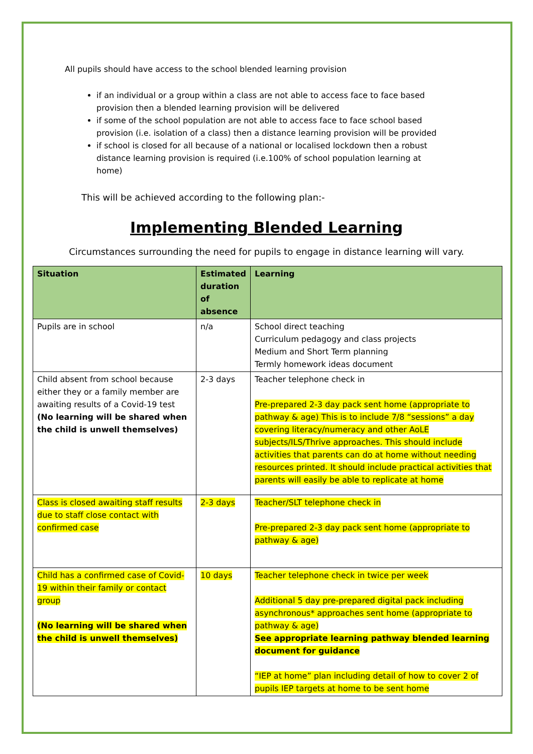All pupils should have access to the school blended learning provision
if an individual or a group within a class are not able to access face to face based provision then a blended learning provision will be delivered
if some of the school population are not able to access face to face school based provision (i.e. isolation of a class) then a distance learning provision will be provided
if school is closed for all because of a national or localised lockdown then a robust distance learning provision is required (i.e.100% of school population learning at home)
This will be achieved according to the following plan:-
Implementing Blended Learning
Circumstances surrounding the need for pupils to engage in distance learning will vary.
| Situation | Estimated duration of absence | Learning |
| --- | --- | --- |
| Pupils are in school | n/a | School direct teaching Curriculum pedagogy and class projects Medium and Short Term planning Termly homework ideas document |
| Child absent from school because either they or a family member are awaiting results of a Covid-19 test (No learning will be shared when the child is unwell themselves) | 2-3 days | Teacher telephone check in Pre-prepared 2-3 day pack sent home (appropriate to pathway & age) This is to include 7/8 “sessions” a day covering literacy/numeracy and other AoLE subjects/ILS/Thrive approaches. This should include activities that parents can do at home without needing resources printed. It should include practical activities that parents will easily be able to replicate at home |
| Class is closed awaiting staff results due to staff close contact with confirmed case | 2-3 days | Teacher/SLT telephone check in Pre-prepared 2-3 day pack sent home (appropriate to pathway & age) |
| Child has a confirmed case of Covid-19 within their family or contact group (No learning will be shared when the child is unwell themselves) | 10 days | Teacher telephone check in twice per week Additional 5 day pre-prepared digital pack including asynchronous* approaches sent home (appropriate to pathway & age) See appropriate learning pathway blended learning document for guidance “IEP at home” plan including detail of how to cover 2 of pupils IEP targets at home to be sent home |